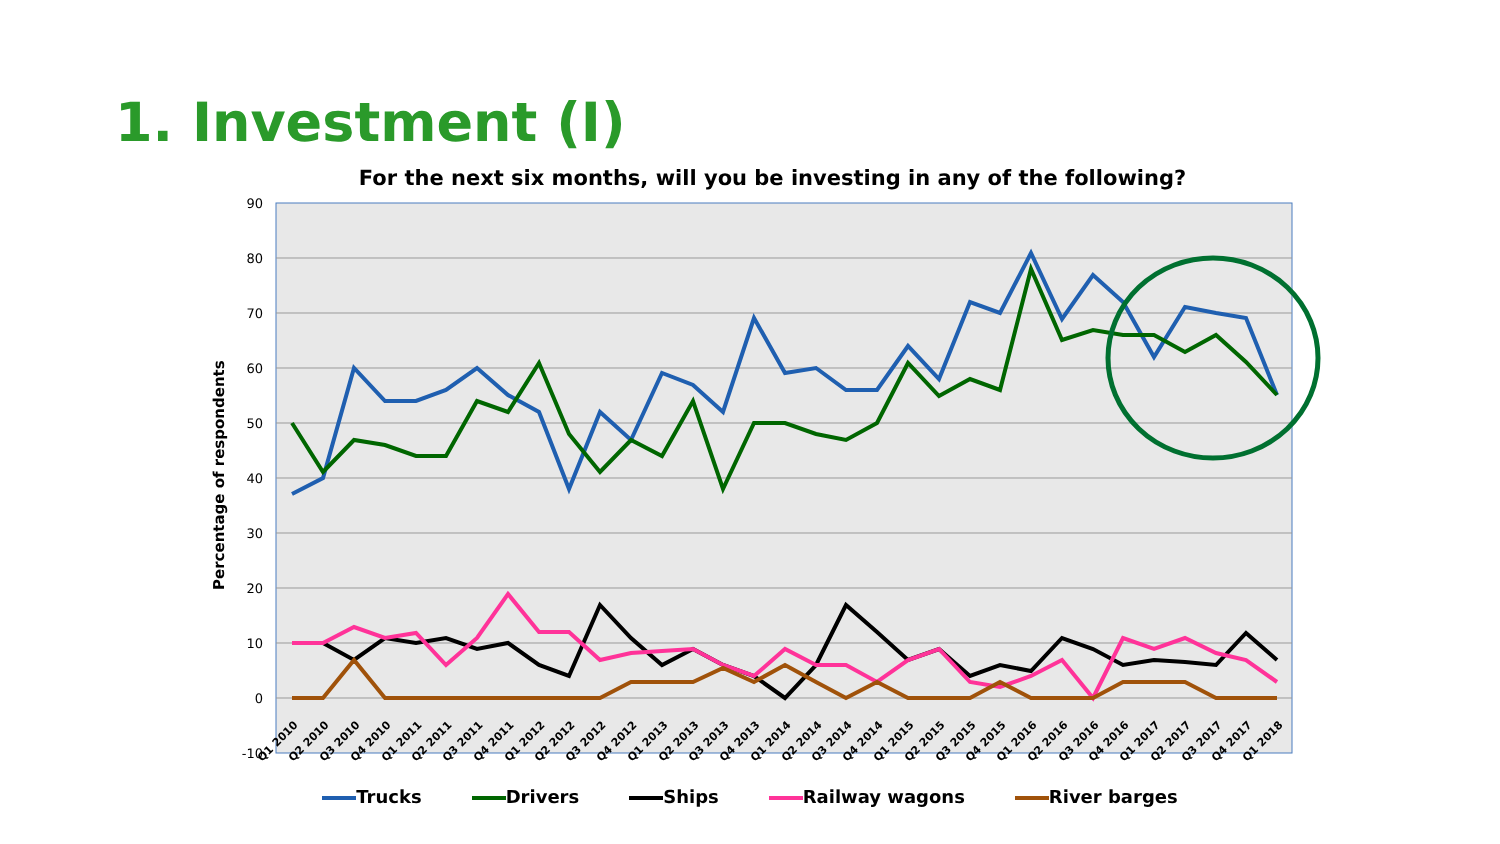1. Investment (I)
For the next six months, will you be investing in any of the following?
90
80
70
60
50
40
30
20
10
0
-10
Percentage of respondents
Q1 2010
Q2 2010
Q3 2010
Q4 2010
Q1 2011
Q2 2011
Q3 2011
Q4 2011
Q1 2012
Q2 2012
Q3 2012
Q4 2012
Q1 2013
Q2 2013
Q3 2013
Q4 2013
Q1 2014
Q2 2014
Q3 2014
Q4 2014
Q1 2015
Q2 2015
Q3 2015
Q4 2015
Q1 2016
Q2 2016
Q3 2016
Q4 2016
Q1 2017
Q2 2017
Q3 2017
Q4 2017
Q1 2018
Trucks Drivers Ships Railway wagons River barges